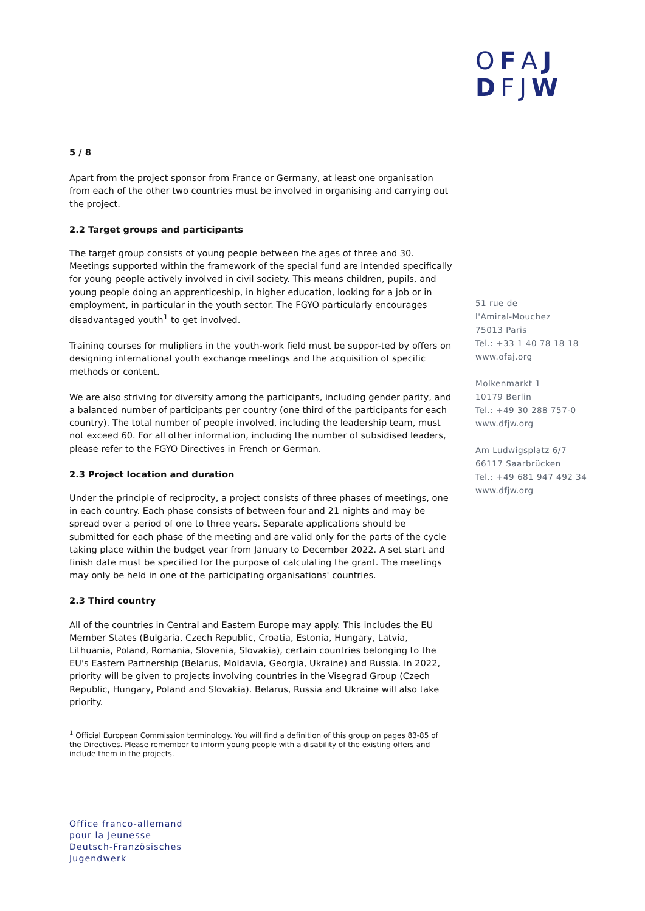OFAJ
DFJW
5 / 8
Apart from the project sponsor from France or Germany, at least one organisation from each of the other two countries must be involved in organising and carrying out the project.
2.2 Target groups and participants
The target group consists of young people between the ages of three and 30. Meetings supported within the framework of the special fund are intended specifically for young people actively involved in civil society. This means children, pupils, and young people doing an apprenticeship, in higher education, looking for a job or in employment, in particular in the youth sector. The FGYO particularly encourages disadvantaged youth<sup>1</sup> to get involved.
Training courses for mulipliers in the youth-work field must be suppor-ted by offers on designing international youth exchange meetings and the acquisition of specific methods or content.
We are also striving for diversity among the participants, including gender parity, and a balanced number of participants per country (one third of the participants for each country). The total number of people involved, including the leadership team, must not exceed 60. For all other information, including the number of subsidised leaders, please refer to the FGYO Directives in French or German.
2.3 Project location and duration
Under the principle of reciprocity, a project consists of three phases of meetings, one in each country. Each phase consists of between four and 21 nights and may be spread over a period of one to three years. Separate applications should be submitted for each phase of the meeting and are valid only for the parts of the cycle taking place within the budget year from January to December 2022. A set start and finish date must be specified for the purpose of calculating the grant. The meetings may only be held in one of the participating organisations' countries.
2.3 Third country
All of the countries in Central and Eastern Europe may apply. This includes the EU Member States (Bulgaria, Czech Republic, Croatia, Estonia, Hungary, Latvia, Lithuania, Poland, Romania, Slovenia, Slovakia), certain countries belonging to the EU's Eastern Partnership (Belarus, Moldavia, Georgia, Ukraine) and Russia. In 2022, priority will be given to projects involving countries in the Visegrad Group (Czech Republic, Hungary, Poland and Slovakia). Belarus, Russia and Ukraine will also take priority.
<sup>1</sup> Official European Commission terminology. You will find a definition of this group on pages 83-85 of the Directives. Please remember to inform young people with a disability of the existing offers and include them in the projects.
51 rue de
l'Amiral-Mouchez
75013 Paris
Tel.: +33 1 40 78 18 18
www.ofaj.org
Molkenmarkt 1
10179 Berlin
Tel.: +49 30 288 757-0
www.dfjw.org
Am Ludwigsplatz 6/7
66117 Saarbrücken
Tel.: +49 681 947 492 34
www.dfjw.org
Office franco-allemand
pour la Jeunesse
Deutsch-Französisches
Jugendwerk